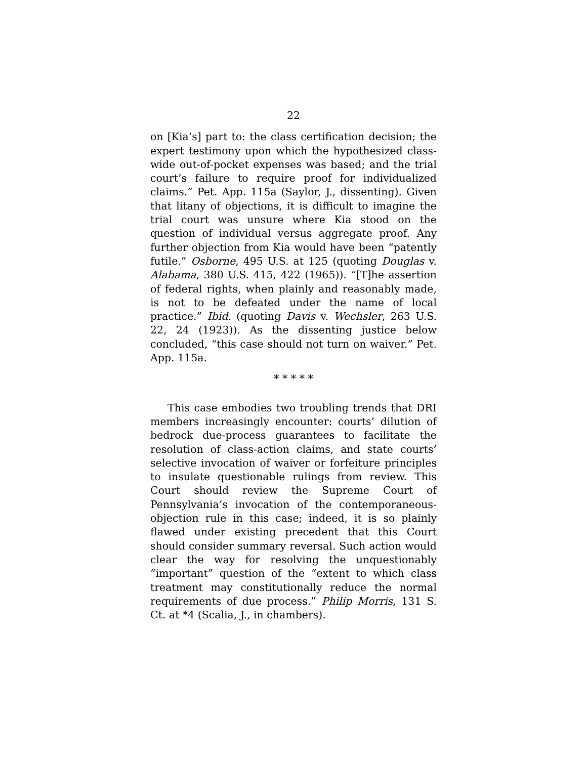22
on [Kia’s] part to: the class certification decision; the expert testimony upon which the hypothesized class-wide out-of-pocket expenses was based; and the trial court’s failure to require proof for individualized claims.” Pet. App. 115a (Saylor, J., dissenting). Given that litany of objections, it is difficult to imagine the trial court was unsure where Kia stood on the question of individual versus aggregate proof. Any further objection from Kia would have been “patently futile.” Osborne, 495 U.S. at 125 (quoting Douglas v. Alabama, 380 U.S. 415, 422 (1965)). “[T]he assertion of federal rights, when plainly and reasonably made, is not to be defeated under the name of local practice.” Ibid. (quoting Davis v. Wechsler, 263 U.S. 22, 24 (1923)). As the dissenting justice below concluded, “this case should not turn on waiver.” Pet. App. 115a.
* * * * *
This case embodies two troubling trends that DRI members increasingly encounter: courts’ dilution of bedrock due-process guarantees to facilitate the resolution of class-action claims, and state courts’ selective invocation of waiver or forfeiture principles to insulate questionable rulings from review. This Court should review the Supreme Court of Pennsylvania’s invocation of the contemporaneous-objection rule in this case; indeed, it is so plainly flawed under existing precedent that this Court should consider summary reversal. Such action would clear the way for resolving the unquestionably “important” question of the “extent to which class treatment may constitutionally reduce the normal requirements of due process.” Philip Morris, 131 S. Ct. at *4 (Scalia, J., in chambers).